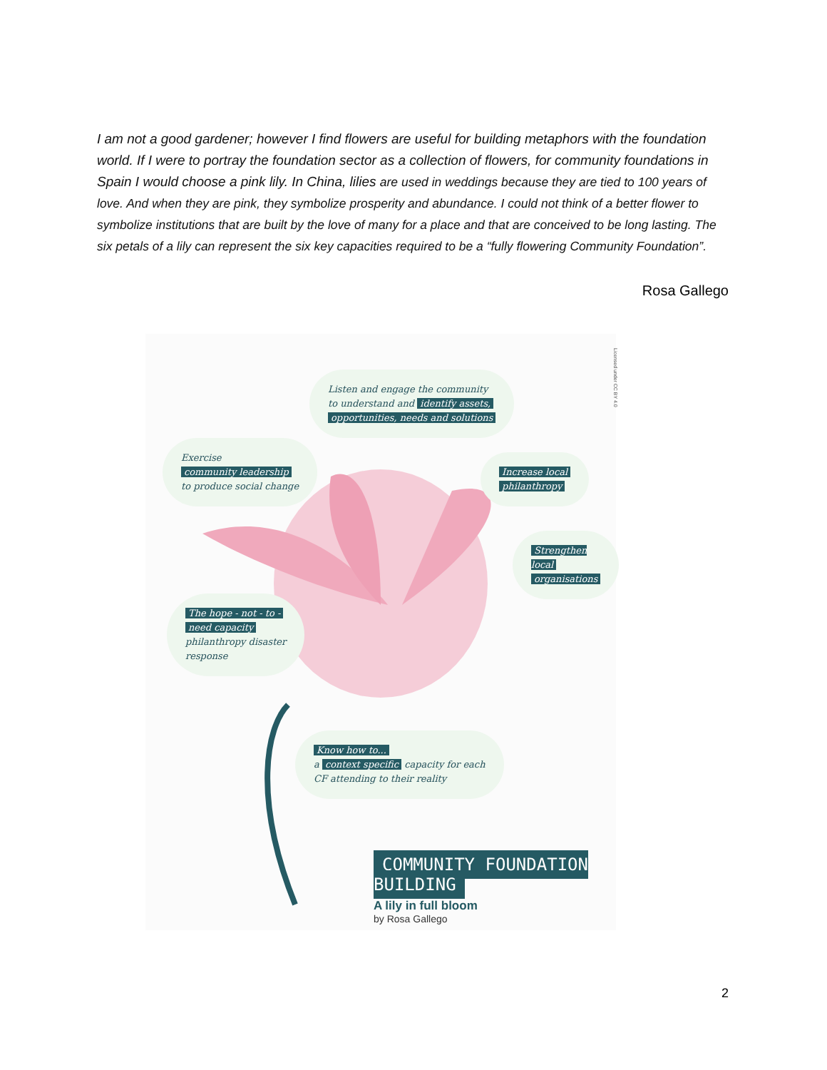I am not a good gardener; however I find flowers are useful for building metaphors with the foundation world. If I were to portray the foundation sector as a collection of flowers, for community foundations in Spain I would choose a pink lily. In China, lilies are used in weddings because they are tied to 100 years of love. And when they are pink, they symbolize prosperity and abundance. I could not think of a better flower to symbolize institutions that are built by the love of many for a place and that are conceived to be long lasting. The six petals of a lily can represent the six key capacities required to be a “fully flowering Community Foundation”.
Rosa Gallego
Licensed under CC BY 4.0
Listen and engage the community
to understand and identify assets,
opportunities, needs and solutions
Exercise
community leadership
to produce social change
Increase local
philanthropy
Strengthen local
organisations
The hope - not - to -
need capacity
philanthropy disaster
response
Know how to...
a context specific capacity for each
CF attending to their reality
COMMUNITY FOUNDATION BUILDING
A lily in full bloom
by Rosa Gallego
2